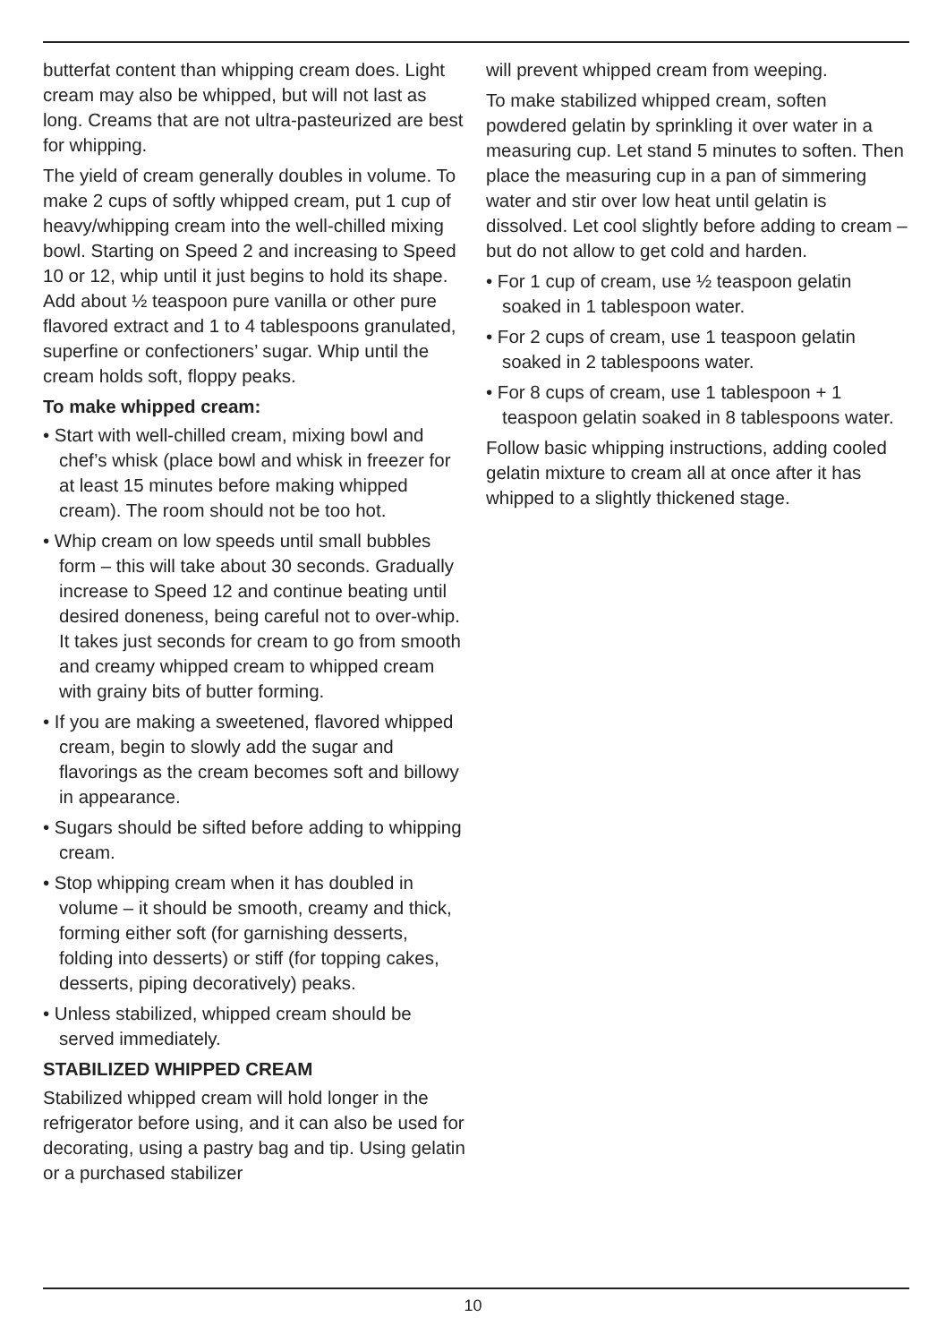butterfat content than whipping cream does. Light cream may also be whipped, but will not last as long. Creams that are not ultra-pasteurized are best for whipping.
The yield of cream generally doubles in volume. To make 2 cups of softly whipped cream, put 1 cup of heavy/whipping cream into the well-chilled mixing bowl. Starting on Speed 2 and increasing to Speed 10 or 12, whip until it just begins to hold its shape. Add about ½ teaspoon pure vanilla or other pure flavored extract and 1 to 4 tablespoons granulated, superfine or confectioners’ sugar. Whip until the cream holds soft, floppy peaks.
To make whipped cream:
• Start with well-chilled cream, mixing bowl and chef’s whisk (place bowl and whisk in freezer for at least 15 minutes before making whipped cream). The room should not be too hot.
• Whip cream on low speeds until small bubbles form – this will take about 30 seconds. Gradually increase to Speed 12 and continue beating until desired doneness, being careful not to over-whip. It takes just seconds for cream to go from smooth and creamy whipped cream to whipped cream with grainy bits of butter forming.
• If you are making a sweetened, flavored whipped cream, begin to slowly add the sugar and flavorings as the cream becomes soft and billowy in appearance.
• Sugars should be sifted before adding to whipping cream.
• Stop whipping cream when it has doubled in volume – it should be smooth, creamy and thick, forming either soft (for garnishing desserts, folding into desserts) or stiff (for topping cakes, desserts, piping decoratively) peaks.
• Unless stabilized, whipped cream should be served immediately.
STABILIZED WHIPPED CREAM
Stabilized whipped cream will hold longer in the refrigerator before using, and it can also be used for decorating, using a pastry bag and tip. Using gelatin or a purchased stabilizer
will prevent whipped cream from weeping.
To make stabilized whipped cream, soften powdered gelatin by sprinkling it over water in a measuring cup. Let stand 5 minutes to soften. Then place the measuring cup in a pan of simmering water and stir over low heat until gelatin is dissolved. Let cool slightly before adding to cream – but do not allow to get cold and harden.
• For 1 cup of cream, use ½ teaspoon gelatin soaked in 1 tablespoon water.
• For 2 cups of cream, use 1 teaspoon gelatin soaked in 2 tablespoons water.
• For 8 cups of cream, use 1 tablespoon + 1 teaspoon gelatin soaked in 8 tablespoons water.
Follow basic whipping instructions, adding cooled gelatin mixture to cream all at once after it has whipped to a slightly thickened stage.
10